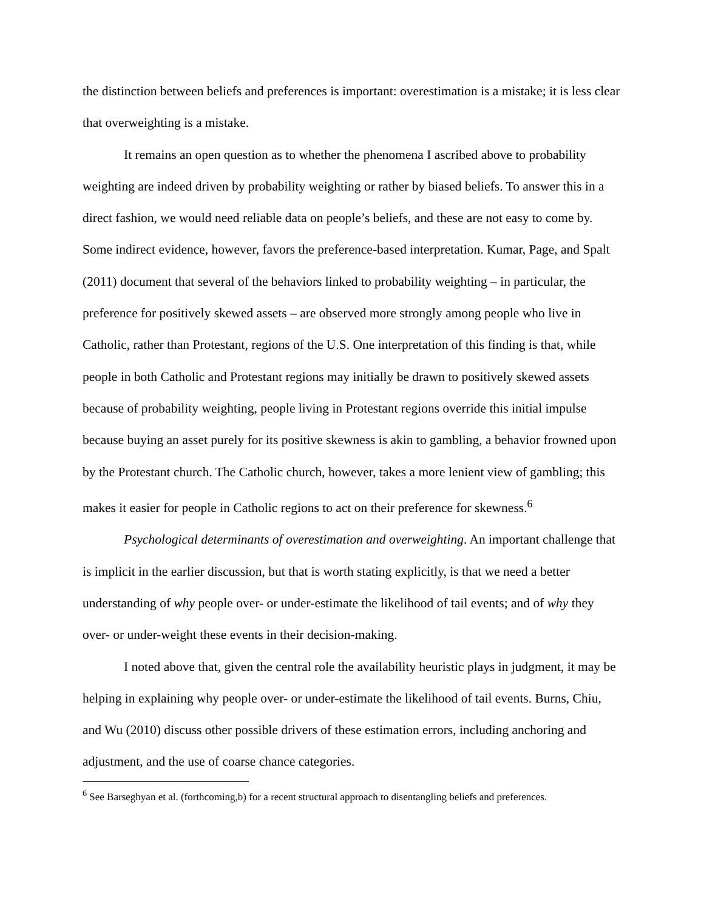the distinction between beliefs and preferences is important: overestimation is a mistake; it is less clear that overweighting is a mistake.
It remains an open question as to whether the phenomena I ascribed above to probability weighting are indeed driven by probability weighting or rather by biased beliefs. To answer this in a direct fashion, we would need reliable data on people’s beliefs, and these are not easy to come by. Some indirect evidence, however, favors the preference-based interpretation. Kumar, Page, and Spalt (2011) document that several of the behaviors linked to probability weighting – in particular, the preference for positively skewed assets – are observed more strongly among people who live in Catholic, rather than Protestant, regions of the U.S. One interpretation of this finding is that, while people in both Catholic and Protestant regions may initially be drawn to positively skewed assets because of probability weighting, people living in Protestant regions override this initial impulse because buying an asset purely for its positive skewness is akin to gambling, a behavior frowned upon by the Protestant church. The Catholic church, however, takes a more lenient view of gambling; this makes it easier for people in Catholic regions to act on their preference for skewness.<sup>6</sup>
Psychological determinants of overestimation and overweighting. An important challenge that is implicit in the earlier discussion, but that is worth stating explicitly, is that we need a better understanding of why people over- or under-estimate the likelihood of tail events; and of why they over- or under-weight these events in their decision-making.
I noted above that, given the central role the availability heuristic plays in judgment, it may be helping in explaining why people over- or under-estimate the likelihood of tail events. Burns, Chiu, and Wu (2010) discuss other possible drivers of these estimation errors, including anchoring and adjustment, and the use of coarse chance categories.
<sup>6</sup> See Barseghyan et al. (forthcoming,b) for a recent structural approach to disentangling beliefs and preferences.